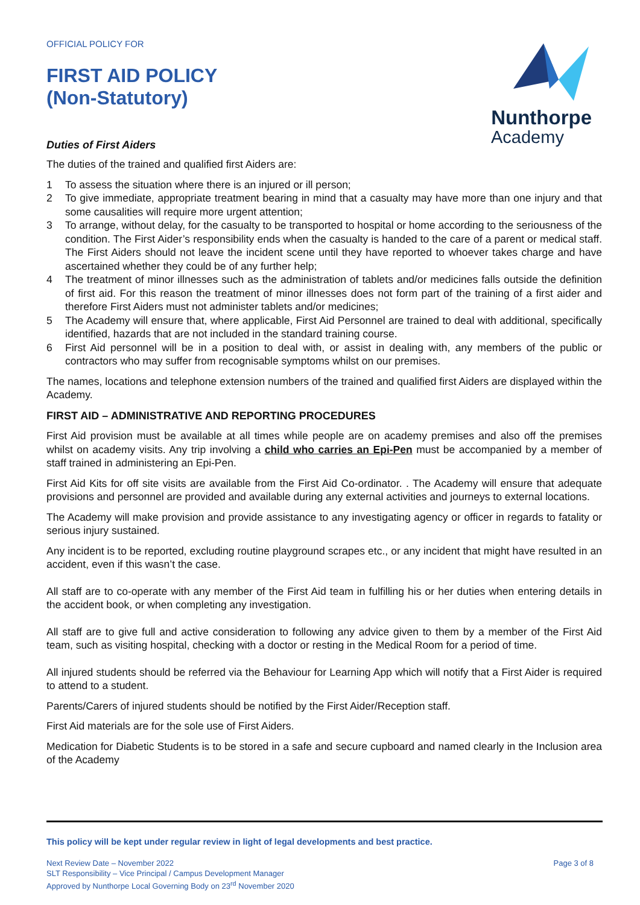Nunthorpe
Academy
OFFICIAL POLICY FOR
FIRST AID POLICY
(Non-Statutory)
Duties of First Aiders
The duties of the trained and qualified first Aiders are:
1 To assess the situation where there is an injured or ill person;
2 To give immediate, appropriate treatment bearing in mind that a casualty may have more than one injury and that some causalities will require more urgent attention;
3 To arrange, without delay, for the casualty to be transported to hospital or home according to the seriousness of the condition. The First Aider’s responsibility ends when the casualty is handed to the care of a parent or medical staff. The First Aiders should not leave the incident scene until they have reported to whoever takes charge and have ascertained whether they could be of any further help;
4 The treatment of minor illnesses such as the administration of tablets and/or medicines falls outside the definition of first aid. For this reason the treatment of minor illnesses does not form part of the training of a first aider and therefore First Aiders must not administer tablets and/or medicines;
5 The Academy will ensure that, where applicable, First Aid Personnel are trained to deal with additional, specifically identified, hazards that are not included in the standard training course.
6 First Aid personnel will be in a position to deal with, or assist in dealing with, any members of the public or contractors who may suffer from recognisable symptoms whilst on our premises.
The names, locations and telephone extension numbers of the trained and qualified first Aiders are displayed within the Academy.
FIRST AID – ADMINISTRATIVE AND REPORTING PROCEDURES
First Aid provision must be available at all times while people are on academy premises and also off the premises whilst on academy visits. Any trip involving a child who carries an Epi-Pen must be accompanied by a member of staff trained in administering an Epi-Pen.
First Aid Kits for off site visits are available from the First Aid Co-ordinator. . The Academy will ensure that adequate provisions and personnel are provided and available during any external activities and journeys to external locations.
The Academy will make provision and provide assistance to any investigating agency or officer in regards to fatality or serious injury sustained.
Any incident is to be reported, excluding routine playground scrapes etc., or any incident that might have resulted in an accident, even if this wasn’t the case.
All staff are to co-operate with any member of the First Aid team in fulfilling his or her duties when entering details in the accident book, or when completing any investigation.
All staff are to give full and active consideration to following any advice given to them by a member of the First Aid team, such as visiting hospital, checking with a doctor or resting in the Medical Room for a period of time.
All injured students should be referred via the Behaviour for Learning App which will notify that a First Aider is required to attend to a student.
Parents/Carers of injured students should be notified by the First Aider/Reception staff.
First Aid materials are for the sole use of First Aiders.
Medication for Diabetic Students is to be stored in a safe and secure cupboard and named clearly in the Inclusion area of the Academy
This policy will be kept under regular review in light of legal developments and best practice.
Next Review Date – November 2022
SLT Responsibility – Vice Principal / Campus Development Manager
Approved by Nunthorpe Local Governing Body on 23<sup>rd</sup> November 2020
Page 3 of 8